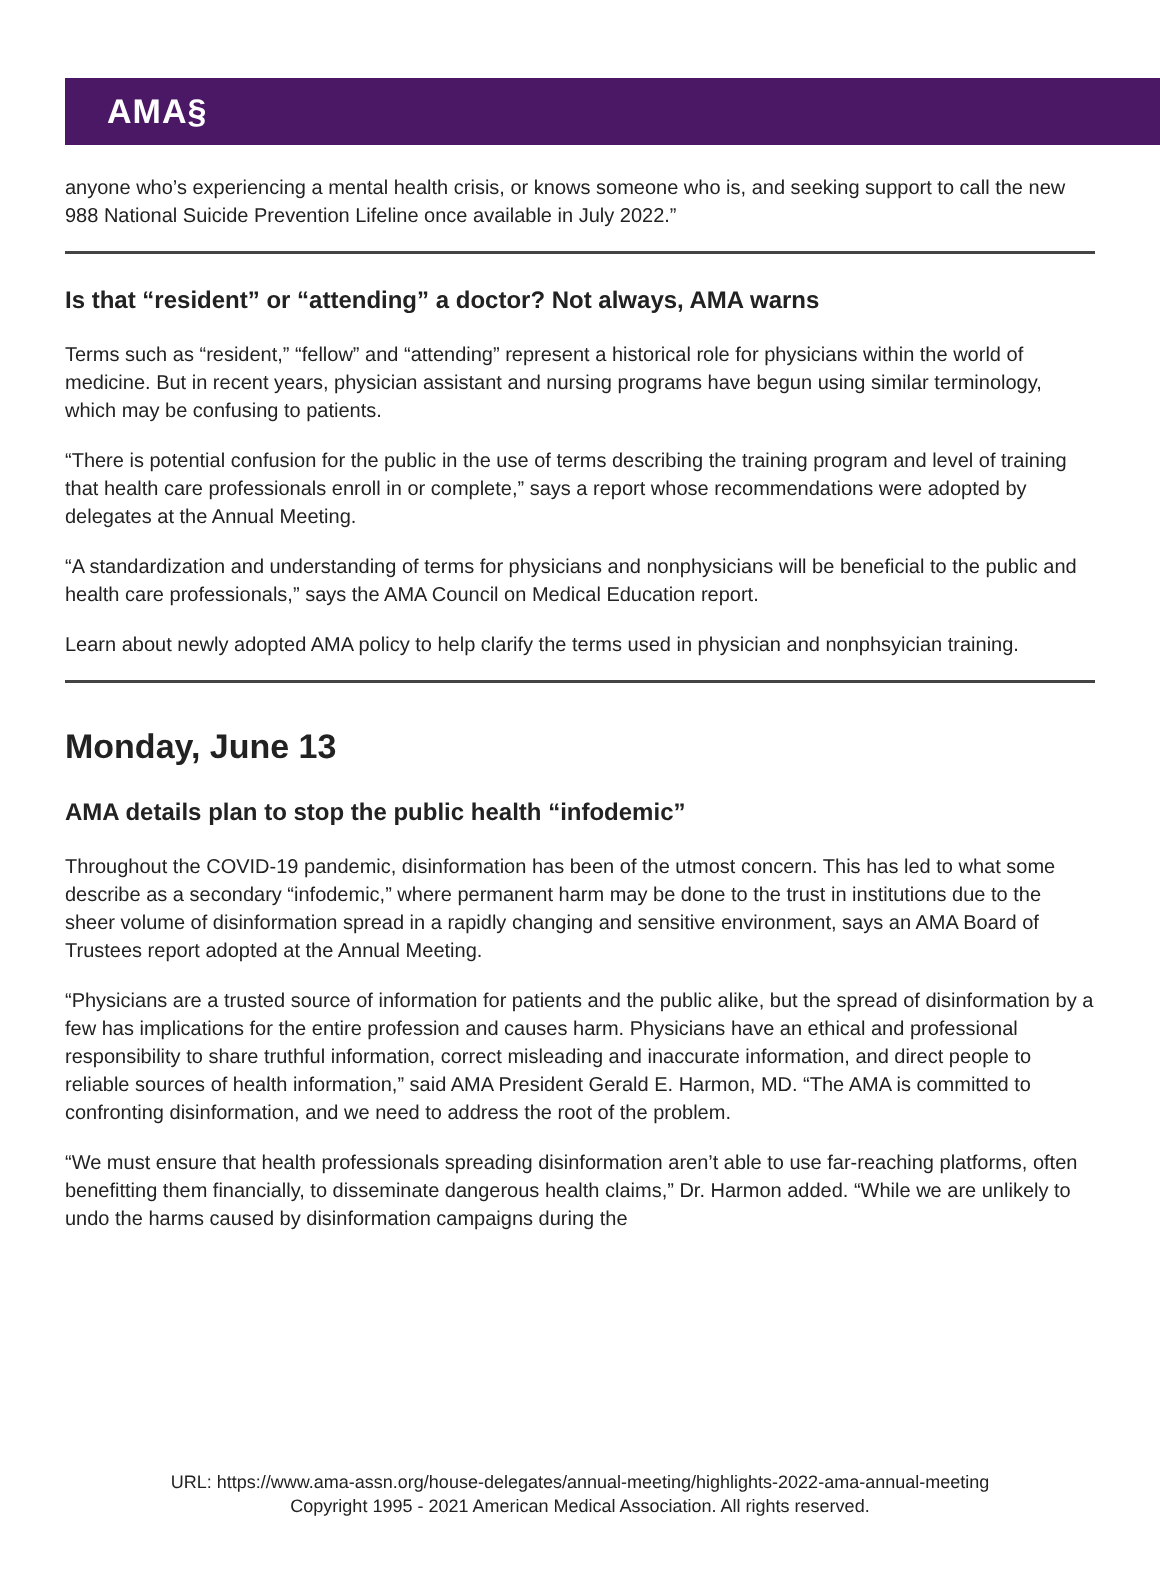AMA§
anyone who’s experiencing a mental health crisis, or knows someone who is, and seeking support to call the new 988 National Suicide Prevention Lifeline once available in July 2022.”
Is that “resident” or “attending” a doctor? Not always, AMA warns
Terms such as “resident,” “fellow” and “attending” represent a historical role for physicians within the world of medicine. But in recent years, physician assistant and nursing programs have begun using similar terminology, which may be confusing to patients.
“There is potential confusion for the public in the use of terms describing the training program and level of training that health care professionals enroll in or complete,” says a report whose recommendations were adopted by delegates at the Annual Meeting.
“A standardization and understanding of terms for physicians and nonphysicians will be beneficial to the public and health care professionals,” says the AMA Council on Medical Education report.
Learn about newly adopted AMA policy to help clarify the terms used in physician and nonphsyician training.
Monday, June 13
AMA details plan to stop the public health “infodemic”
Throughout the COVID-19 pandemic, disinformation has been of the utmost concern. This has led to what some describe as a secondary “infodemic,” where permanent harm may be done to the trust in institutions due to the sheer volume of disinformation spread in a rapidly changing and sensitive environment, says an AMA Board of Trustees report adopted at the Annual Meeting.
“Physicians are a trusted source of information for patients and the public alike, but the spread of disinformation by a few has implications for the entire profession and causes harm. Physicians have an ethical and professional responsibility to share truthful information, correct misleading and inaccurate information, and direct people to reliable sources of health information,” said AMA President Gerald E. Harmon, MD. “The AMA is committed to confronting disinformation, and we need to address the root of the problem.
“We must ensure that health professionals spreading disinformation aren’t able to use far-reaching platforms, often benefitting them financially, to disseminate dangerous health claims,” Dr. Harmon added. “While we are unlikely to undo the harms caused by disinformation campaigns during the
URL: https://www.ama-assn.org/house-delegates/annual-meeting/highlights-2022-ama-annual-meeting
Copyright 1995 - 2021 American Medical Association. All rights reserved.